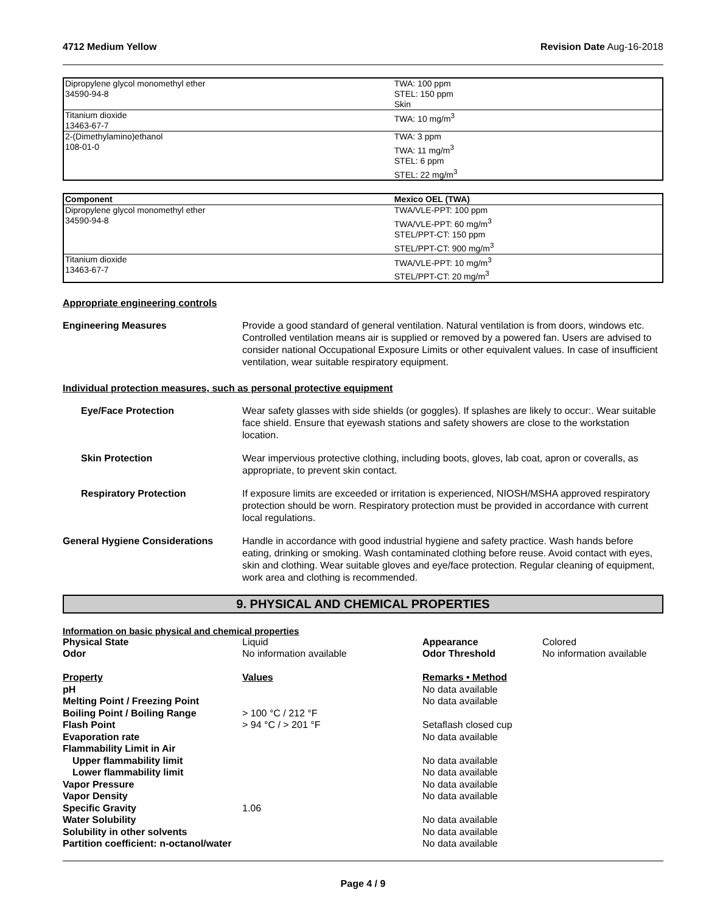4712 Medium Yellow Revision Date Aug-16-2018
| Dipropylene glycol monomethyl ether 34590-94-8 | TWA: 100 ppm STEL: 150 ppm Skin |
| Titanium dioxide 13463-67-7 | TWA: 10 mg/m<sup>3</sup> |
| 2-(Dimethylamino)ethanol 108-01-0 | TWA: 3 ppm TWA: 11 mg/m<sup>3</sup> STEL: 6 ppm STEL: 22 mg/m<sup>3</sup> |
| Component | Mexico OEL (TWA) |
| --- | --- |
| Dipropylene glycol monomethyl ether 34590-94-8 | TWA/VLE-PPT: 100 ppm TWA/VLE-PPT: 60 mg/m<sup>3</sup> STEL/PPT-CT: 150 ppm STEL/PPT-CT: 900 mg/m<sup>3</sup> |
| Titanium dioxide 13463-67-7 | TWA/VLE-PPT: 10 mg/m<sup>3</sup> STEL/PPT-CT: 20 mg/m<sup>3</sup> |
Appropriate engineering controls
Engineering Measures Provide a good standard of general ventilation. Natural ventilation is from doors, windows etc. Controlled ventilation means air is supplied or removed by a powered fan. Users are advised to consider national Occupational Exposure Limits or other equivalent values. In case of insufficient ventilation, wear suitable respiratory equipment.
Individual protection measures, such as personal protective equipment
Eye/Face Protection Wear safety glasses with side shields (or goggles). If splashes are likely to occur:. Wear suitable face shield. Ensure that eyewash stations and safety showers are close to the workstation location.
Skin Protection Wear impervious protective clothing, including boots, gloves, lab coat, apron or coveralls, as appropriate, to prevent skin contact.
Respiratory Protection If exposure limits are exceeded or irritation is experienced, NIOSH/MSHA approved respiratory protection should be worn. Respiratory protection must be provided in accordance with current local regulations.
General Hygiene Considerations Handle in accordance with good industrial hygiene and safety practice. Wash hands before eating, drinking or smoking. Wash contaminated clothing before reuse. Avoid contact with eyes, skin and clothing. Wear suitable gloves and eye/face protection. Regular cleaning of equipment, work area and clothing is recommended.
9. PHYSICAL AND CHEMICAL PROPERTIES
Information on basic physical and chemical properties
| Physical State | Liquid | Appearance | Colored |
| Odor | No information available | Odor Threshold | No information available |
| Property | Values | Remarks • Method | |
| pH | | No data available | |
| Melting Point / Freezing Point | | No data available | |
| Boiling Point / Boiling Range | > 100 °C / 212 °F | | |
| Flash Point | > 94 °C / > 201 °F | Setaflash closed cup | |
| Evaporation rate | | No data available | |
| Flammability Limit in Air | | | |
| Upper flammability limit | | No data available | |
| Lower flammability limit | | No data available | |
| Vapor Pressure | | No data available | |
| Vapor Density | | No data available | |
| Specific Gravity | 1.06 | | |
| Water Solubility | | No data available | |
| Solubility in other solvents | | No data available | |
| Partition coefficient: n-octanol/water | | No data available | |
Page 4 / 9